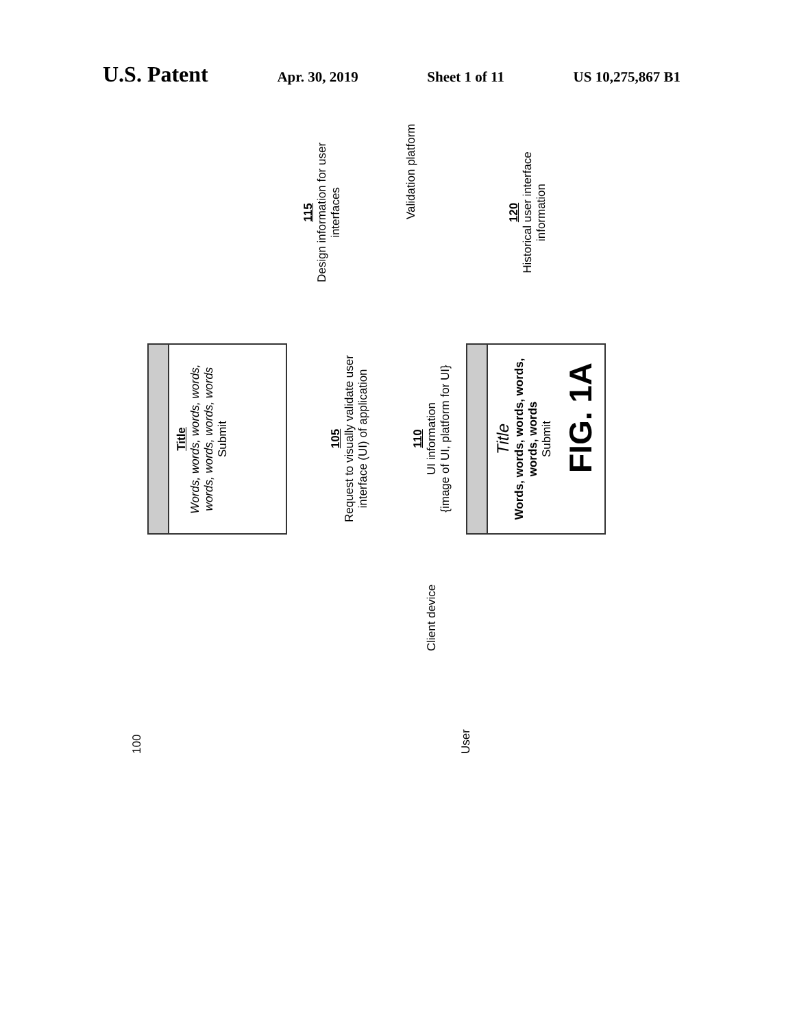U.S. Patent Apr. 30, 2019 Sheet 1 of 11 US 10,275,867 B1
100
User
Client device
Title
Words, words, words, words, words, words, words, words
Submit
105
Request to visually validate user interface (UI) of application
110
UI information
{image of UI, platform for UI}
Title
Words, words, words, words, words, words
Submit
FIG. 1A
115
Design information for user interfaces
Validation platform
120
Historical user interface information